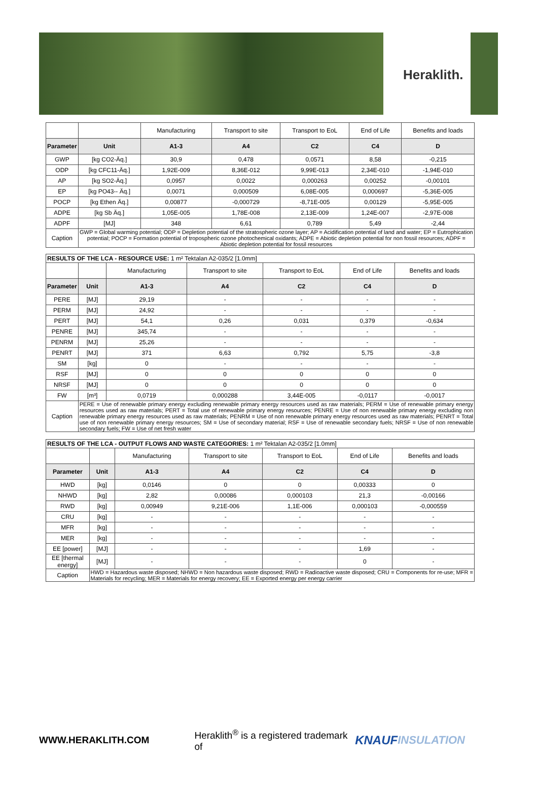Heraklith.
| | | Manufacturing | Transport to site | Transport to EoL | End of Life | Benefits and loads |
| Parameter | Unit | A1-3 | A4 | C2 | C4 | D |
| GWP | [kg CO2-Äq.] | 30,9 | 0,478 | 0,0571 | 8,58 | -0,215 |
| ODP | [kg CFC11-Äq.] | 1,92E-009 | 8,36E-012 | 9,99E-013 | 2,34E-010 | -1,94E-010 |
| AP | [kg SO2-Äq.] | 0,0957 | 0,0022 | 0,000263 | 0,00252 | -0,00101 |
| EP | [kg PO43-- Äq.] | 0,0071 | 0,000509 | 6,08E-005 | 0,000697 | -5,36E-005 |
| POCP | [kg Ethen Äq.] | 0,00877 | -0,000729 | -8,71E-005 | 0,00129 | -5,95E-005 |
| ADPE | [kg Sb Äq.] | 1,05E-005 | 1,78E-008 | 2,13E-009 | 1,24E-007 | -2,97E-008 |
| ADPF | [MJ] | 348 | 6,61 | 0,789 | 5,49 | -2,44 |
| Caption | GWP = Global warming potential; ODP = Depletion potential of the stratospheric ozone layer; AP = Acidification potential of land and water; EP = Eutrophication potential; POCP = Formation potential of tropospheric ozone photochemical oxidants; ADPE = Abiotic depletion potential for non fossil resources; ADPF = Abiotic depletion potential for fossil resources | | | | | |
| RESULTS OF THE LCA - RESOURCE USE: 1 m² Tektalan A2-035/2 [1.0mm] | | | | | | |
| | | Manufacturing | Transport to site | Transport to EoL | End of Life | Benefits and loads |
| Parameter | Unit | A1-3 | A4 | C2 | C4 | D |
| PERE | [MJ] | 29,19 | - | - | - | - |
| PERM | [MJ] | 24,92 | - | - | - | - |
| PERT | [MJ] | 54,1 | 0,26 | 0,031 | 0,379 | -0,634 |
| PENRE | [MJ] | 345,74 | - | - | - | - |
| PENRM | [MJ] | 25,26 | - | - | - | - |
| PENRT | [MJ] | 371 | 6,63 | 0,792 | 5,75 | -3,8 |
| SM | [kg] | 0 | - | - | - | - |
| RSF | [MJ] | 0 | 0 | 0 | 0 | 0 |
| NRSF | [MJ] | 0 | 0 | 0 | 0 | 0 |
| FW | [m³] | 0,0719 | 0,000288 | 3,44E-005 | -0,0117 | -0,0017 |
| Caption | PERE = Use of renewable primary energy excluding renewable primary energy resources used as raw materials; PERM = Use of renewable primary energy resources used as raw materials; PERT = Total use of renewable primary energy resources; PENRE = Use of non renewable primary energy excluding non renewable primary energy resources used as raw materials; PENRM = Use of non renewable primary energy resources used as raw materials; PENRT = Total use of non renewable primary energy resources; SM = Use of secondary material; RSF = Use of renewable secondary fuels; NRSF = Use of non renewable secondary fuels; FW = Use of net fresh water | | | | | |
| RESULTS OF THE LCA - OUTPUT FLOWS AND WASTE CATEGORIES: 1 m² Tektalan A2-035/2 [1.0mm] | | | | | | |
| | | Manufacturing | Transport to site | Transport to EoL | End of Life | Benefits and loads |
| Parameter | Unit | A1-3 | A4 | C2 | C4 | D |
| HWD | [kg] | 0,0146 | 0 | 0 | 0,00333 | 0 |
| NHWD | [kg] | 2,82 | 0,00086 | 0,000103 | 21,3 | -0,00166 |
| RWD | [kg] | 0,00949 | 9,21E-006 | 1,1E-006 | 0,000103 | -0,000559 |
| CRU | [kg] | - | - | - | - | - |
| MFR | [kg] | - | - | - | - | - |
| MER | [kg] | - | - | - | - | - |
| EE [power] | [MJ] | - | - | - | 1,69 | - |
| EE [thermal energy] | [MJ] | - | - | - | 0 | - |
| Caption | HWD = Hazardous waste disposed; NHWD = Non hazardous waste disposed; RWD = Radioactive waste disposed; CRU = Components for re-use; MFR = Materials for recycling; MER = Materials for energy recovery; EE = Exported energy per energy carrier | | | | | |
WWW.HERAKLITH.COM Heraklith<sup>®</sup> is a registered trademark of KNAUF INSULATION